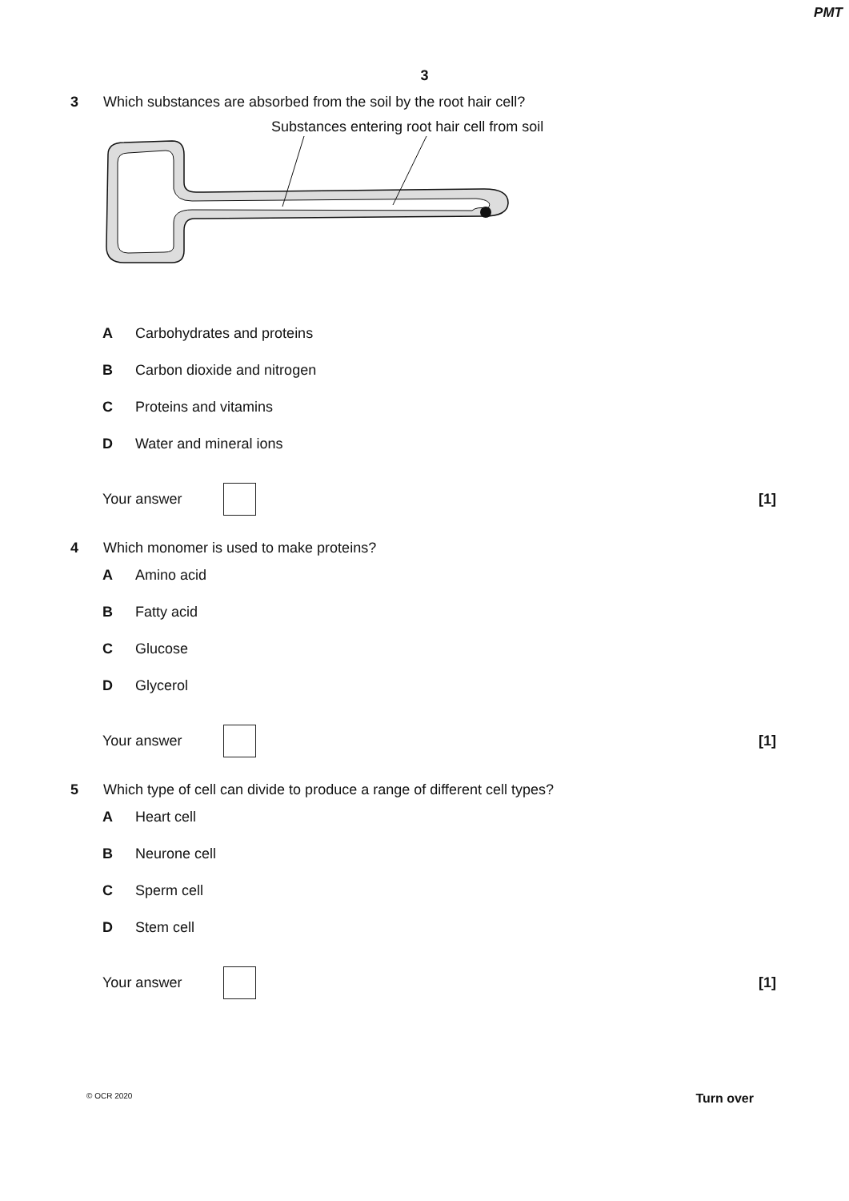PMT
3
3 Which substances are absorbed from the soil by the root hair cell?
Substances entering root hair cell from soil
A Carbohydrates and proteins
B Carbon dioxide and nitrogen
C Proteins and vitamins
D Water and mineral ions
Your answer [1]
4 Which monomer is used to make proteins?
A Amino acid
B Fatty acid
C Glucose
D Glycerol
Your answer [1]
5 Which type of cell can divide to produce a range of different cell types?
A Heart cell
B Neurone cell
C Sperm cell
D Stem cell
Your answer [1]
© OCR 2020 Turn over